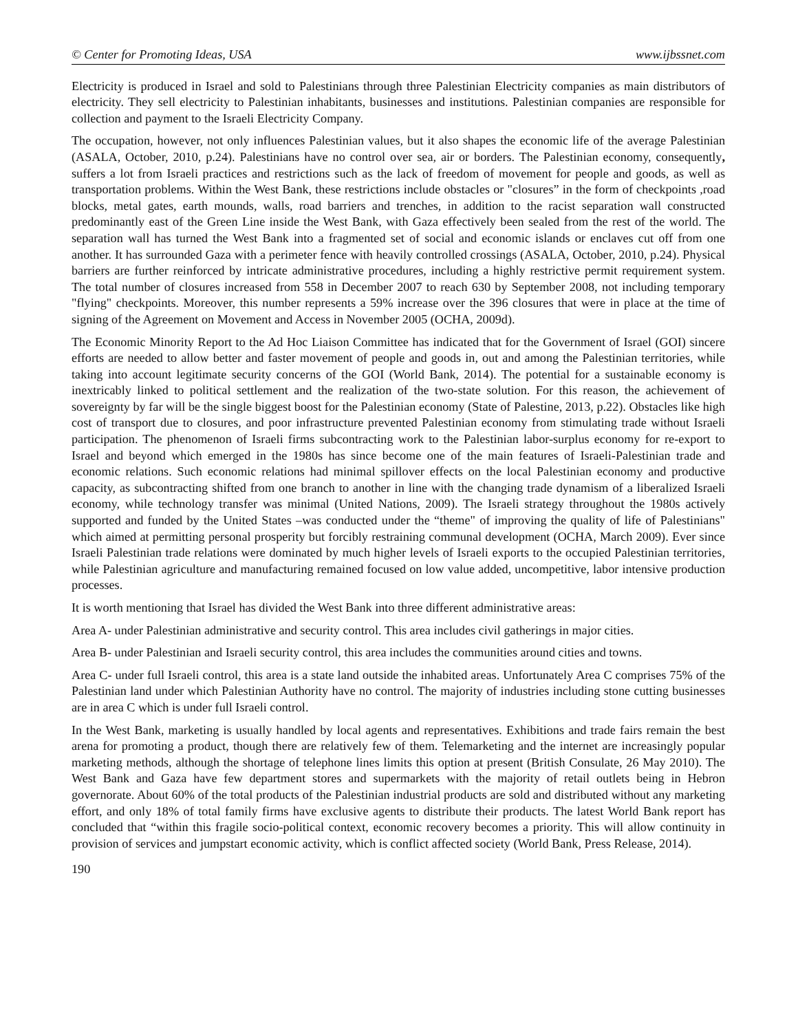© Center for Promoting Ideas, USA www.ijbssnet.com
Electricity is produced in Israel and sold to Palestinians through three Palestinian Electricity companies as main distributors of electricity. They sell electricity to Palestinian inhabitants, businesses and institutions. Palestinian companies are responsible for collection and payment to the Israeli Electricity Company.
The occupation, however, not only influences Palestinian values, but it also shapes the economic life of the average Palestinian (ASALA, October, 2010, p.24). Palestinians have no control over sea, air or borders. The Palestinian economy, consequently, suffers a lot from Israeli practices and restrictions such as the lack of freedom of movement for people and goods, as well as transportation problems. Within the West Bank, these restrictions include obstacles or "closures” in the form of checkpoints ,road blocks, metal gates, earth mounds, walls, road barriers and trenches, in addition to the racist separation wall constructed predominantly east of the Green Line inside the West Bank, with Gaza effectively been sealed from the rest of the world. The separation wall has turned the West Bank into a fragmented set of social and economic islands or enclaves cut off from one another. It has surrounded Gaza with a perimeter fence with heavily controlled crossings (ASALA, October, 2010, p.24). Physical barriers are further reinforced by intricate administrative procedures, including a highly restrictive permit requirement system. The total number of closures increased from 558 in December 2007 to reach 630 by September 2008, not including temporary "flying" checkpoints. Moreover, this number represents a 59% increase over the 396 closures that were in place at the time of signing of the Agreement on Movement and Access in November 2005 (OCHA, 2009d).
The Economic Minority Report to the Ad Hoc Liaison Committee has indicated that for the Government of Israel (GOI) sincere efforts are needed to allow better and faster movement of people and goods in, out and among the Palestinian territories, while taking into account legitimate security concerns of the GOI (World Bank, 2014). The potential for a sustainable economy is inextricably linked to political settlement and the realization of the two-state solution. For this reason, the achievement of sovereignty by far will be the single biggest boost for the Palestinian economy (State of Palestine, 2013, p.22). Obstacles like high cost of transport due to closures, and poor infrastructure prevented Palestinian economy from stimulating trade without Israeli participation. The phenomenon of Israeli firms subcontracting work to the Palestinian labor-surplus economy for re-export to Israel and beyond which emerged in the 1980s has since become one of the main features of Israeli-Palestinian trade and economic relations. Such economic relations had minimal spillover effects on the local Palestinian economy and productive capacity, as subcontracting shifted from one branch to another in line with the changing trade dynamism of a liberalized Israeli economy, while technology transfer was minimal (United Nations, 2009). The Israeli strategy throughout the 1980s actively supported and funded by the United States –was conducted under the “theme" of improving the quality of life of Palestinians" which aimed at permitting personal prosperity but forcibly restraining communal development (OCHA, March 2009). Ever since Israeli Palestinian trade relations were dominated by much higher levels of Israeli exports to the occupied Palestinian territories, while Palestinian agriculture and manufacturing remained focused on low value added, uncompetitive, labor intensive production processes.
It is worth mentioning that Israel has divided the West Bank into three different administrative areas:
Area A- under Palestinian administrative and security control. This area includes civil gatherings in major cities.
Area B- under Palestinian and Israeli security control, this area includes the communities around cities and towns.
Area C- under full Israeli control, this area is a state land outside the inhabited areas. Unfortunately Area C comprises 75% of the Palestinian land under which Palestinian Authority have no control. The majority of industries including stone cutting businesses are in area C which is under full Israeli control.
In the West Bank, marketing is usually handled by local agents and representatives. Exhibitions and trade fairs remain the best arena for promoting a product, though there are relatively few of them. Telemarketing and the internet are increasingly popular marketing methods, although the shortage of telephone lines limits this option at present (British Consulate, 26 May 2010). The West Bank and Gaza have few department stores and supermarkets with the majority of retail outlets being in Hebron governorate. About 60% of the total products of the Palestinian industrial products are sold and distributed without any marketing effort, and only 18% of total family firms have exclusive agents to distribute their products. The latest World Bank report has concluded that “within this fragile socio-political context, economic recovery becomes a priority. This will allow continuity in provision of services and jumpstart economic activity, which is conflict affected society (World Bank, Press Release, 2014).
190